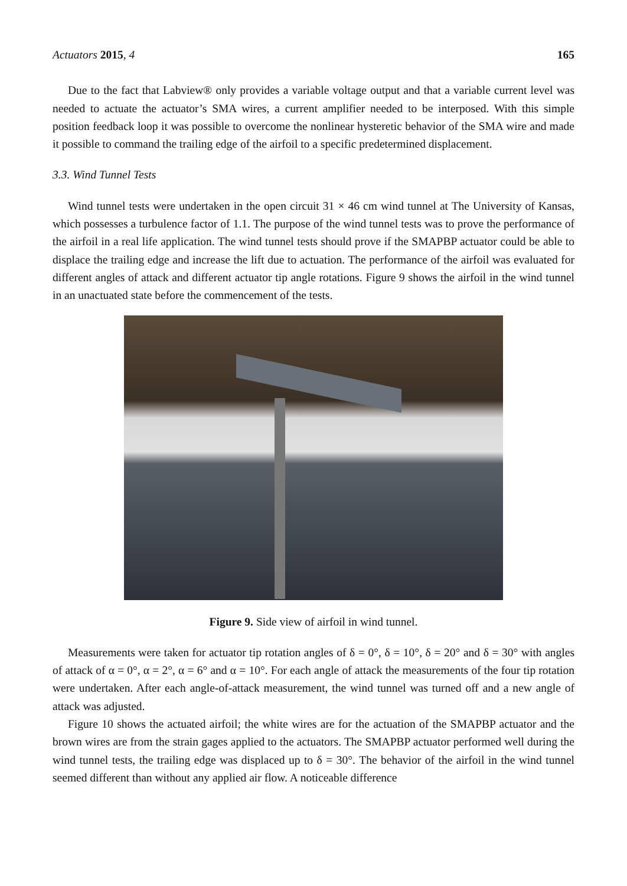Actuators 2015, 4 165
Due to the fact that Labview® only provides a variable voltage output and that a variable current level was needed to actuate the actuator’s SMA wires, a current amplifier needed to be interposed. With this simple position feedback loop it was possible to overcome the nonlinear hysteretic behavior of the SMA wire and made it possible to command the trailing edge of the airfoil to a specific predetermined displacement.
3.3. Wind Tunnel Tests
Wind tunnel tests were undertaken in the open circuit 31 × 46 cm wind tunnel at The University of Kansas, which possesses a turbulence factor of 1.1. The purpose of the wind tunnel tests was to prove the performance of the airfoil in a real life application. The wind tunnel tests should prove if the SMAPBP actuator could be able to displace the trailing edge and increase the lift due to actuation. The performance of the airfoil was evaluated for different angles of attack and different actuator tip angle rotations. Figure 9 shows the airfoil in the wind tunnel in an unactuated state before the commencement of the tests.
Figure 9. Side view of airfoil in wind tunnel.
Measurements were taken for actuator tip rotation angles of δ = 0°, δ = 10°, δ = 20° and δ = 30° with angles of attack of α = 0°, α = 2°, α = 6° and α = 10°. For each angle of attack the measurements of the four tip rotation were undertaken. After each angle-of-attack measurement, the wind tunnel was turned off and a new angle of attack was adjusted.
Figure 10 shows the actuated airfoil; the white wires are for the actuation of the SMAPBP actuator and the brown wires are from the strain gages applied to the actuators. The SMAPBP actuator performed well during the wind tunnel tests, the trailing edge was displaced up to δ = 30°. The behavior of the airfoil in the wind tunnel seemed different than without any applied air flow. A noticeable difference